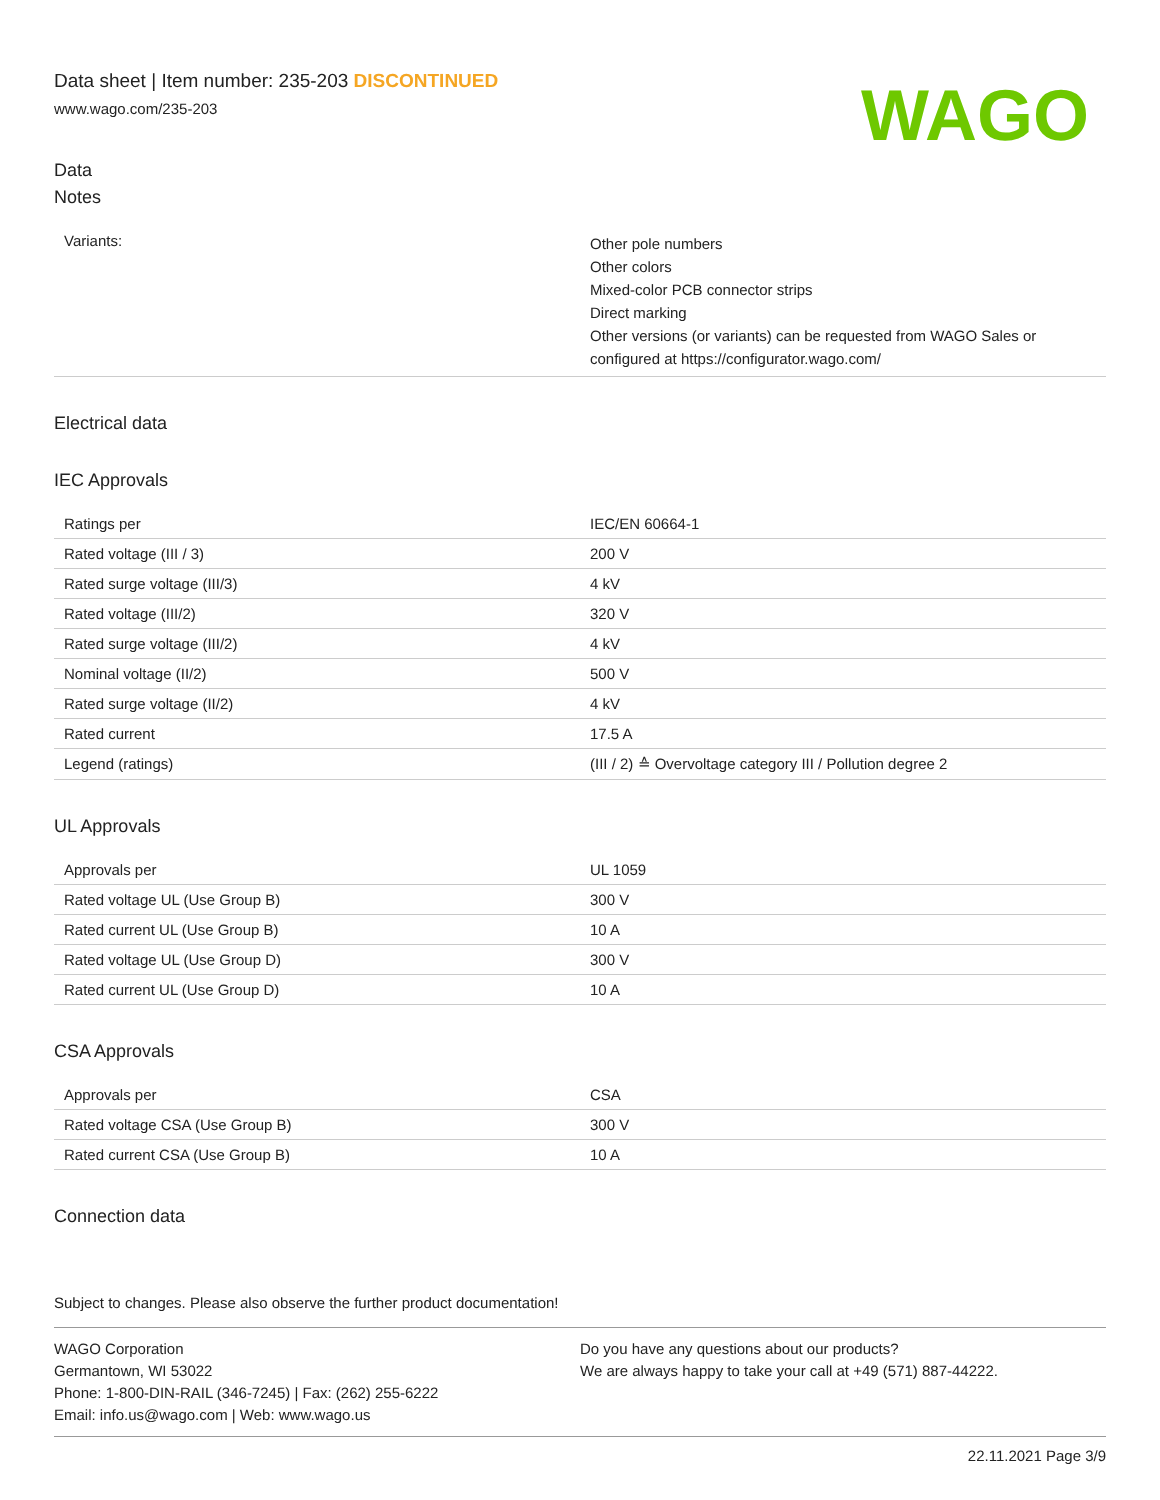Data sheet | Item number: 235-203 DISCONTINUED
www.wago.com/235-203
WAGO
Data
Notes
| Variants: | Other pole numbers Other colors Mixed-color PCB connector strips Direct marking Other versions (or variants) can be requested from WAGO Sales or configured at https://configurator.wago.com/ |
Electrical data
IEC Approvals
| Ratings per | IEC/EN 60664-1 |
| Rated voltage (III / 3) | 200 V |
| Rated surge voltage (III/3) | 4 kV |
| Rated voltage (III/2) | 320 V |
| Rated surge voltage (III/2) | 4 kV |
| Nominal voltage (II/2) | 500 V |
| Rated surge voltage (II/2) | 4 kV |
| Rated current | 17.5 A |
| Legend (ratings) | (III / 2) ≙ Overvoltage category III / Pollution degree 2 |
UL Approvals
| Approvals per | UL 1059 |
| Rated voltage UL (Use Group B) | 300 V |
| Rated current UL (Use Group B) | 10 A |
| Rated voltage UL (Use Group D) | 300 V |
| Rated current UL (Use Group D) | 10 A |
CSA Approvals
| Approvals per | CSA |
| Rated voltage CSA (Use Group B) | 300 V |
| Rated current CSA (Use Group B) | 10 A |
Connection data
Subject to changes. Please also observe the further product documentation!
WAGO Corporation
Germantown, WI 53022
Phone: 1-800-DIN-RAIL (346-7245) | Fax: (262) 255-6222
Email: info.us@wago.com | Web: www.wago.us
Do you have any questions about our products?
We are always happy to take your call at +49 (571) 887-44222.
22.11.2021 Page 3/9